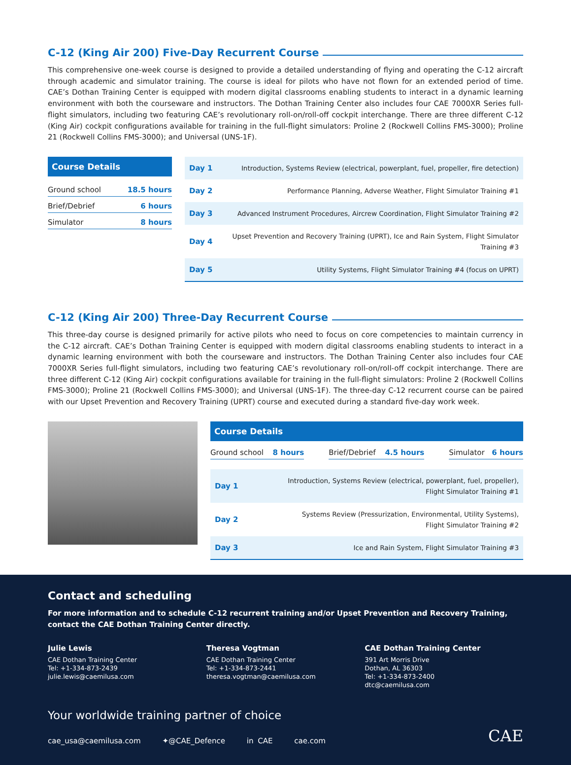C-12 (King Air 200) Five-Day Recurrent Course
This comprehensive one-week course is designed to provide a detailed understanding of flying and operating the C-12 aircraft through academic and simulator training. The course is ideal for pilots who have not flown for an extended period of time. CAE’s Dothan Training Center is equipped with modern digital classrooms enabling students to interact in a dynamic learning environment with both the courseware and instructors. The Dothan Training Center also includes four CAE 7000XR Series full-flight simulators, including two featuring CAE’s revolutionary roll-on/roll-off cockpit interchange. There are three different C-12 (King Air) cockpit configurations available for training in the full-flight simulators: Proline 2 (Rockwell Collins FMS-3000); Proline 21 (Rockwell Collins FMS-3000); and Universal (UNS-1F).
Course Details
| Ground school | 18.5 hours |
| Brief/Debrief | 6 hours |
| Simulator | 8 hours |
| Day 1 | Introduction, Systems Review (electrical, powerplant, fuel, propeller, fire detection) |
| Day 2 | Performance Planning, Adverse Weather, Flight Simulator Training #1 |
| Day 3 | Advanced Instrument Procedures, Aircrew Coordination, Flight Simulator Training #2 |
| Day 4 | Upset Prevention and Recovery Training (UPRT), Ice and Rain System, Flight Simulator Training #3 |
| Day 5 | Utility Systems, Flight Simulator Training #4 (focus on UPRT) |
C-12 (King Air 200) Three-Day Recurrent Course
This three-day course is designed primarily for active pilots who need to focus on core competencies to maintain currency in the C-12 aircraft. CAE’s Dothan Training Center is equipped with modern digital classrooms enabling students to interact in a dynamic learning environment with both the courseware and instructors. The Dothan Training Center also includes four CAE 7000XR Series full-flight simulators, including two featuring CAE’s revolutionary roll-on/roll-off cockpit interchange. There are three different C-12 (King Air) cockpit configurations available for training in the full-flight simulators: Proline 2 (Rockwell Collins FMS-3000); Proline 21 (Rockwell Collins FMS-3000); and Universal (UNS-1F). The three-day C-12 recurrent course can be paired with our Upset Prevention and Recovery Training (UPRT) course and executed during a standard five-day work week.
Course Details
| Ground school | 8 hours | | Brief/Debrief | 4.5 hours | | Simulator | 6 hours |
| Day 1 | Introduction, Systems Review (electrical, powerplant, fuel, propeller), Flight Simulator Training #1 |
| Day 2 | Systems Review (Pressurization, Environmental, Utility Systems), Flight Simulator Training #2 |
| Day 3 | Ice and Rain System, Flight Simulator Training #3 |
Contact and scheduling
For more information and to schedule C-12 recurrent training and/or Upset Prevention and Recovery Training,
contact the CAE Dothan Training Center directly.
Julie Lewis
CAE Dothan Training Center
Tel: +1-334-873-2439
julie.lewis@caemilusa.com
Theresa Vogtman
CAE Dothan Training Center
Tel: +1-334-873-2441
theresa.vogtman@caemilusa.com
CAE Dothan Training Center
391 Art Morris Drive
Dothan, AL 36303
Tel: +1-334-873-2400
dtc@caemilusa.com
Your worldwide training partner of choice
cae_usa@caemilusa.com ✦@CAE_Defence in CAE cae.com
CAE